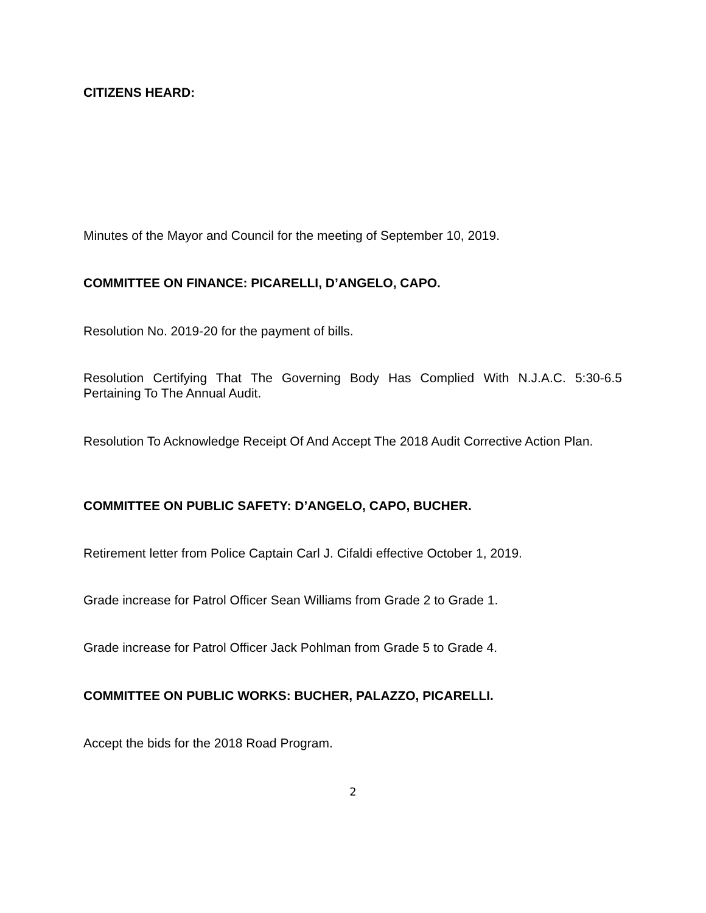CITIZENS HEARD:
Minutes of the Mayor and Council for the meeting of September 10, 2019.
COMMITTEE ON FINANCE: PICARELLI, D’ANGELO, CAPO.
Resolution No. 2019-20 for the payment of bills.
Resolution Certifying That The Governing Body Has Complied With N.J.A.C. 5:30-6.5 Pertaining To The Annual Audit.
Resolution To Acknowledge Receipt Of And Accept The 2018 Audit Corrective Action Plan.
COMMITTEE ON PUBLIC SAFETY: D’ANGELO, CAPO, BUCHER.
Retirement letter from Police Captain Carl J. Cifaldi effective October 1, 2019.
Grade increase for Patrol Officer Sean Williams from Grade 2 to Grade 1.
Grade increase for Patrol Officer Jack Pohlman from Grade 5 to Grade 4.
COMMITTEE ON PUBLIC WORKS: BUCHER, PALAZZO, PICARELLI.
Accept the bids for the 2018 Road Program.
2